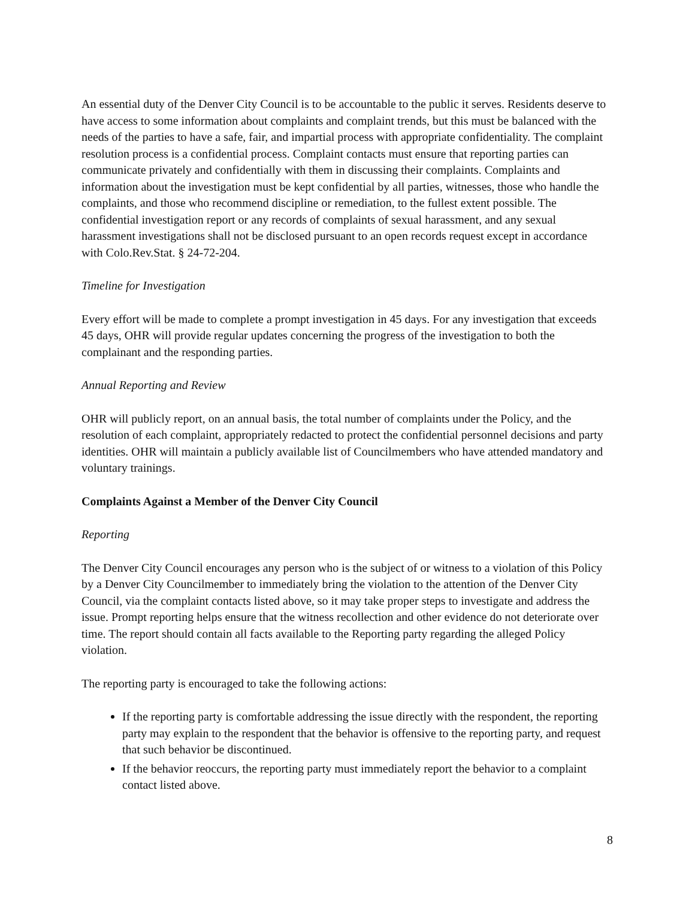An essential duty of the Denver City Council is to be accountable to the public it serves. Residents deserve to have access to some information about complaints and complaint trends, but this must be balanced with the needs of the parties to have a safe, fair, and impartial process with appropriate confidentiality. The complaint resolution process is a confidential process. Complaint contacts must ensure that reporting parties can communicate privately and confidentially with them in discussing their complaints. Complaints and information about the investigation must be kept confidential by all parties, witnesses, those who handle the complaints, and those who recommend discipline or remediation, to the fullest extent possible. The confidential investigation report or any records of complaints of sexual harassment, and any sexual harassment investigations shall not be disclosed pursuant to an open records request except in accordance with Colo.Rev.Stat. § 24-72-204.
Timeline for Investigation
Every effort will be made to complete a prompt investigation in 45 days. For any investigation that exceeds 45 days, OHR will provide regular updates concerning the progress of the investigation to both the complainant and the responding parties.
Annual Reporting and Review
OHR will publicly report, on an annual basis, the total number of complaints under the Policy, and the resolution of each complaint, appropriately redacted to protect the confidential personnel decisions and party identities. OHR will maintain a publicly available list of Councilmembers who have attended mandatory and voluntary trainings.
Complaints Against a Member of the Denver City Council
Reporting
The Denver City Council encourages any person who is the subject of or witness to a violation of this Policy by a Denver City Councilmember to immediately bring the violation to the attention of the Denver City Council, via the complaint contacts listed above, so it may take proper steps to investigate and address the issue. Prompt reporting helps ensure that the witness recollection and other evidence do not deteriorate over time. The report should contain all facts available to the Reporting party regarding the alleged Policy violation.
The reporting party is encouraged to take the following actions:
If the reporting party is comfortable addressing the issue directly with the respondent, the reporting party may explain to the respondent that the behavior is offensive to the reporting party, and request that such behavior be discontinued.
If the behavior reoccurs, the reporting party must immediately report the behavior to a complaint contact listed above.
8